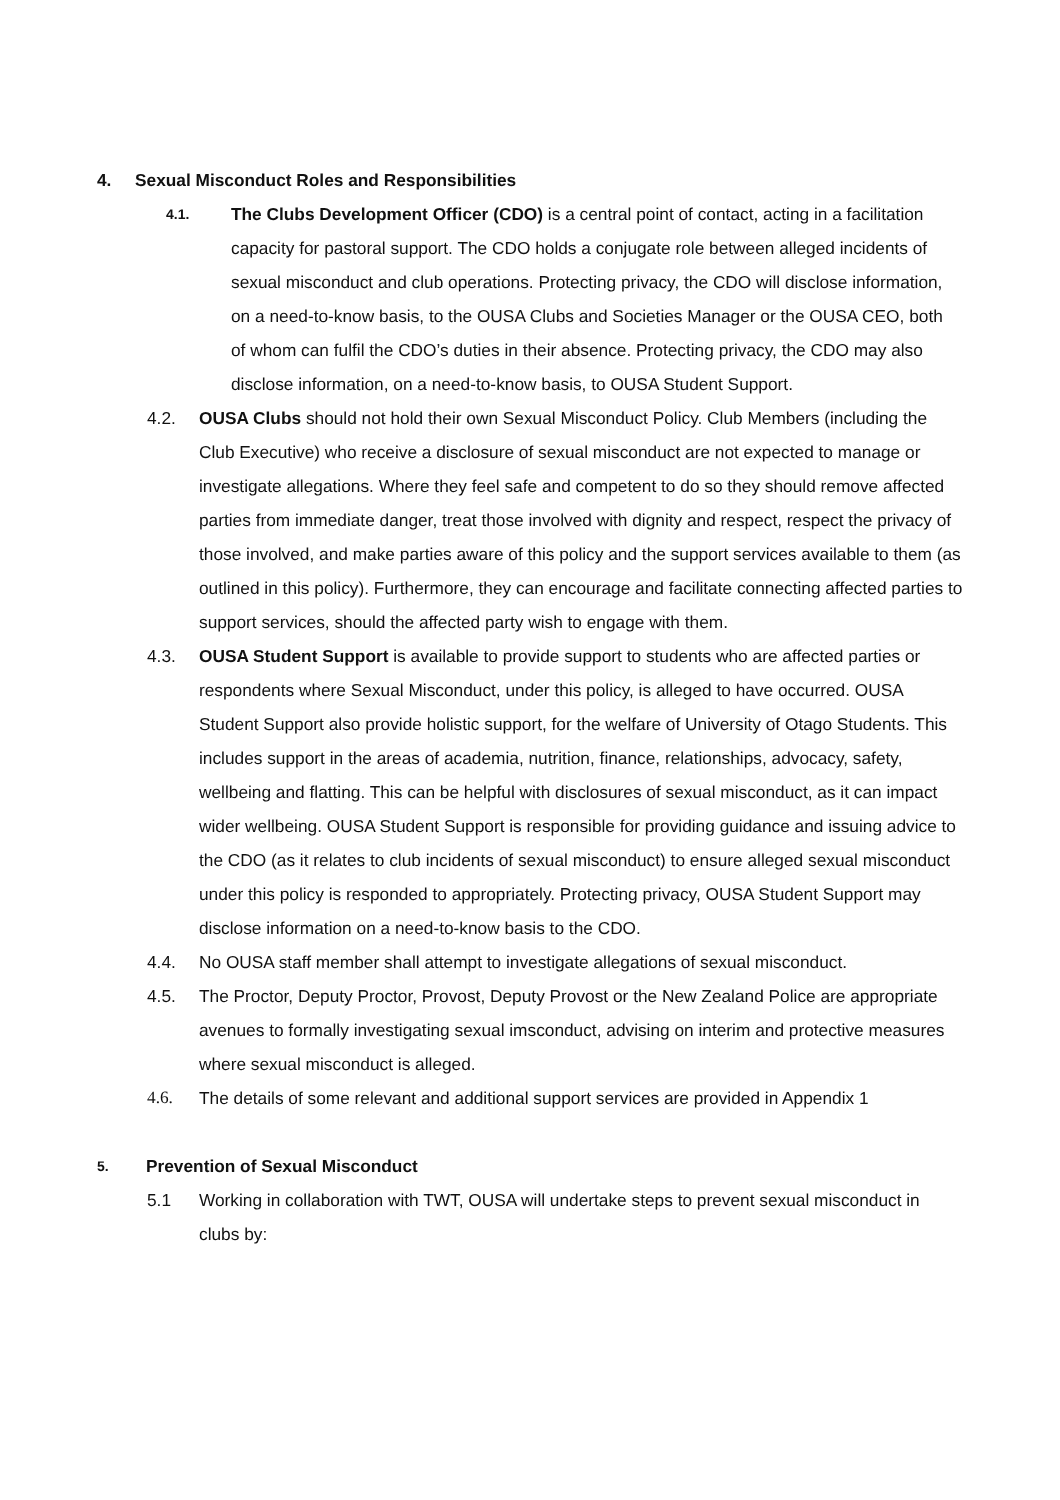4. Sexual Misconduct Roles and Responsibilities
4.1.
The Clubs Development Officer (CDO) is a central point of contact, acting in a facilitation capacity for pastoral support. The CDO holds a conjugate role between alleged incidents of sexual misconduct and club operations. Protecting privacy, the CDO will disclose information, on a need-to-know basis, to the OUSA Clubs and Societies Manager or the OUSA CEO, both of whom can fulfil the CDO’s duties in their absence. Protecting privacy, the CDO may also disclose information, on a need-to-know basis, to OUSA Student Support.
4.2. OUSA Clubs should not hold their own Sexual Misconduct Policy. Club Members (including the Club Executive) who receive a disclosure of sexual misconduct are not expected to manage or investigate allegations. Where they feel safe and competent to do so they should remove affected parties from immediate danger, treat those involved with dignity and respect, respect the privacy of those involved, and make parties aware of this policy and the support services available to them (as outlined in this policy). Furthermore, they can encourage and facilitate connecting affected parties to support services, should the affected party wish to engage with them.
4.3. OUSA Student Support is available to provide support to students who are affected parties or respondents where Sexual Misconduct, under this policy, is alleged to have occurred. OUSA Student Support also provide holistic support, for the welfare of University of Otago Students. This includes support in the areas of academia, nutrition, finance, relationships, advocacy, safety, wellbeing and flatting. This can be helpful with disclosures of sexual misconduct, as it can impact wider wellbeing. OUSA Student Support is responsible for providing guidance and issuing advice to the CDO (as it relates to club incidents of sexual misconduct) to ensure alleged sexual misconduct under this policy is responded to appropriately. Protecting privacy, OUSA Student Support may disclose information on a need-to-know basis to the CDO.
4.4. No OUSA staff member shall attempt to investigate allegations of sexual misconduct.
4.5. The Proctor, Deputy Proctor, Provost, Deputy Provost or the New Zealand Police are appropriate avenues to formally investigating sexual imsconduct, advising on interim and protective measures where sexual misconduct is alleged.
4.6. The details of some relevant and additional support services are provided in Appendix 1
5. Prevention of Sexual Misconduct
5.1 Working in collaboration with TWT, OUSA will undertake steps to prevent sexual misconduct in clubs by: